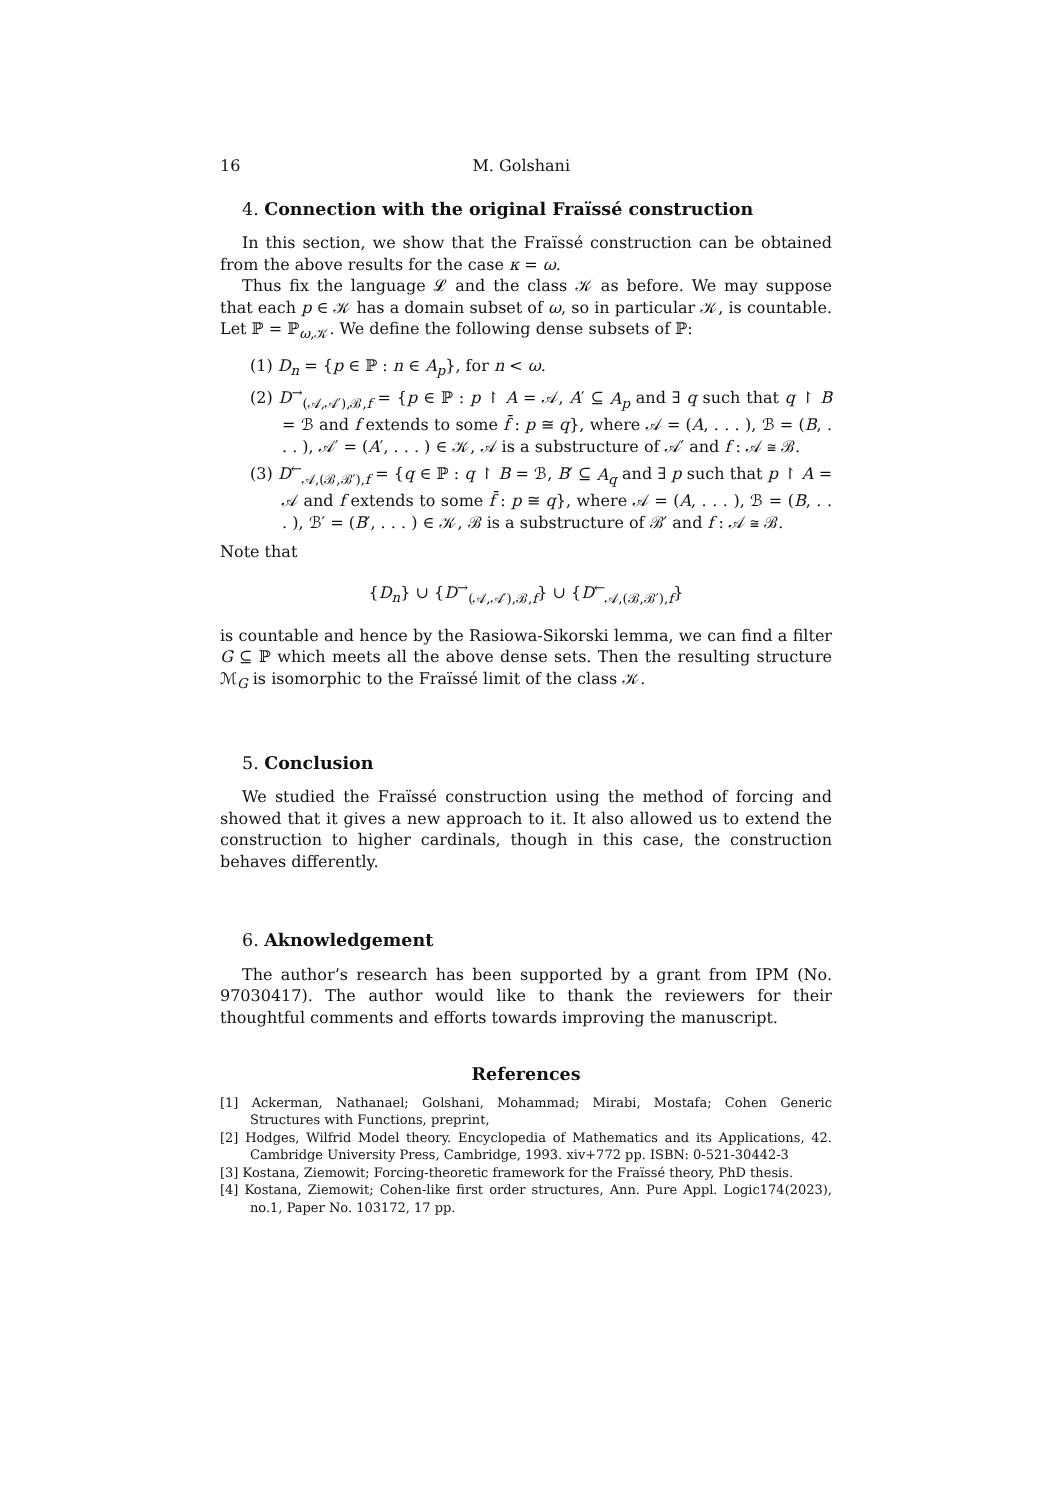16 M. Golshani
4. Connection with the original Fraïssé construction
In this section, we show that the Fraïssé construction can be obtained from the above results for the case κ = ω.
Thus fix the language 𝓛 and the class 𝒦 as before. We may suppose that each p ∈ 𝒦 has a domain subset of ω, so in particular 𝒦, is countable. Let ℙ = ℙ<sub>ω,𝒦</sub>. We define the following dense subsets of ℙ:
(1) D<sub>n</sub> = {p ∈ ℙ : n ∈ A<sub>p</sub>}, for n < ω.
(2) D<sup>→</sup><sub>(𝒜,𝒜′),ℬ,f</sub> = {p ∈ ℙ : p ↾ A = 𝒜, A′ ⊆ A<sub>p</sub> and ∃ q such that q ↾ B = ℬ and f extends to some f̄ : p ≅ q}, where 𝒜 = (A, . . . ), ℬ = (B, . . . ), 𝒜′ = (A′, . . . ) ∈ 𝒦, 𝒜 is a substructure of 𝒜′ and f : 𝒜 ≅ ℬ.
(3) D<sup>←</sup><sub>𝒜,(ℬ,ℬ′),f</sub> = {q ∈ ℙ : q ↾ B = ℬ, B′ ⊆ A<sub>q</sub> and ∃ p such that p ↾ A = 𝒜 and f extends to some f̄ : p ≅ q}, where 𝒜 = (A, . . . ), ℬ = (B, . . . ), ℬ′ = (B′, . . . ) ∈ 𝒦, ℬ is a substructure of ℬ′ and f : 𝒜 ≅ ℬ.
Note that
{D<sub>n</sub>} ∪ {D<sup>→</sup><sub>(𝒜,𝒜′),ℬ,f</sub>} ∪ {D<sup>←</sup><sub>𝒜,(ℬ,ℬ′),f</sub>}
is countable and hence by the Rasiowa-Sikorski lemma, we can find a filter G ⊆ ℙ which meets all the above dense sets. Then the resulting structure ℳ<sub>G</sub> is isomorphic to the Fraïssé limit of the class 𝒦.
5. Conclusion
We studied the Fraïssé construction using the method of forcing and showed that it gives a new approach to it. It also allowed us to extend the construction to higher cardinals, though in this case, the construction behaves differently.
6. Aknowledgement
The author’s research has been supported by a grant from IPM (No. 97030417). The author would like to thank the reviewers for their thoughtful comments and efforts towards improving the manuscript.
References
[1] Ackerman, Nathanael; Golshani, Mohammad; Mirabi, Mostafa; Cohen Generic Structures with Functions, preprint,
[2] Hodges, Wilfrid Model theory. Encyclopedia of Mathematics and its Applications, 42. Cambridge University Press, Cambridge, 1993. xiv+772 pp. ISBN: 0-521-30442-3
[3] Kostana, Ziemowit; Forcing-theoretic framework for the Fraïssé theory, PhD thesis.
[4] Kostana, Ziemowit; Cohen-like first order structures, Ann. Pure Appl. Logic174(2023), no.1, Paper No. 103172, 17 pp.